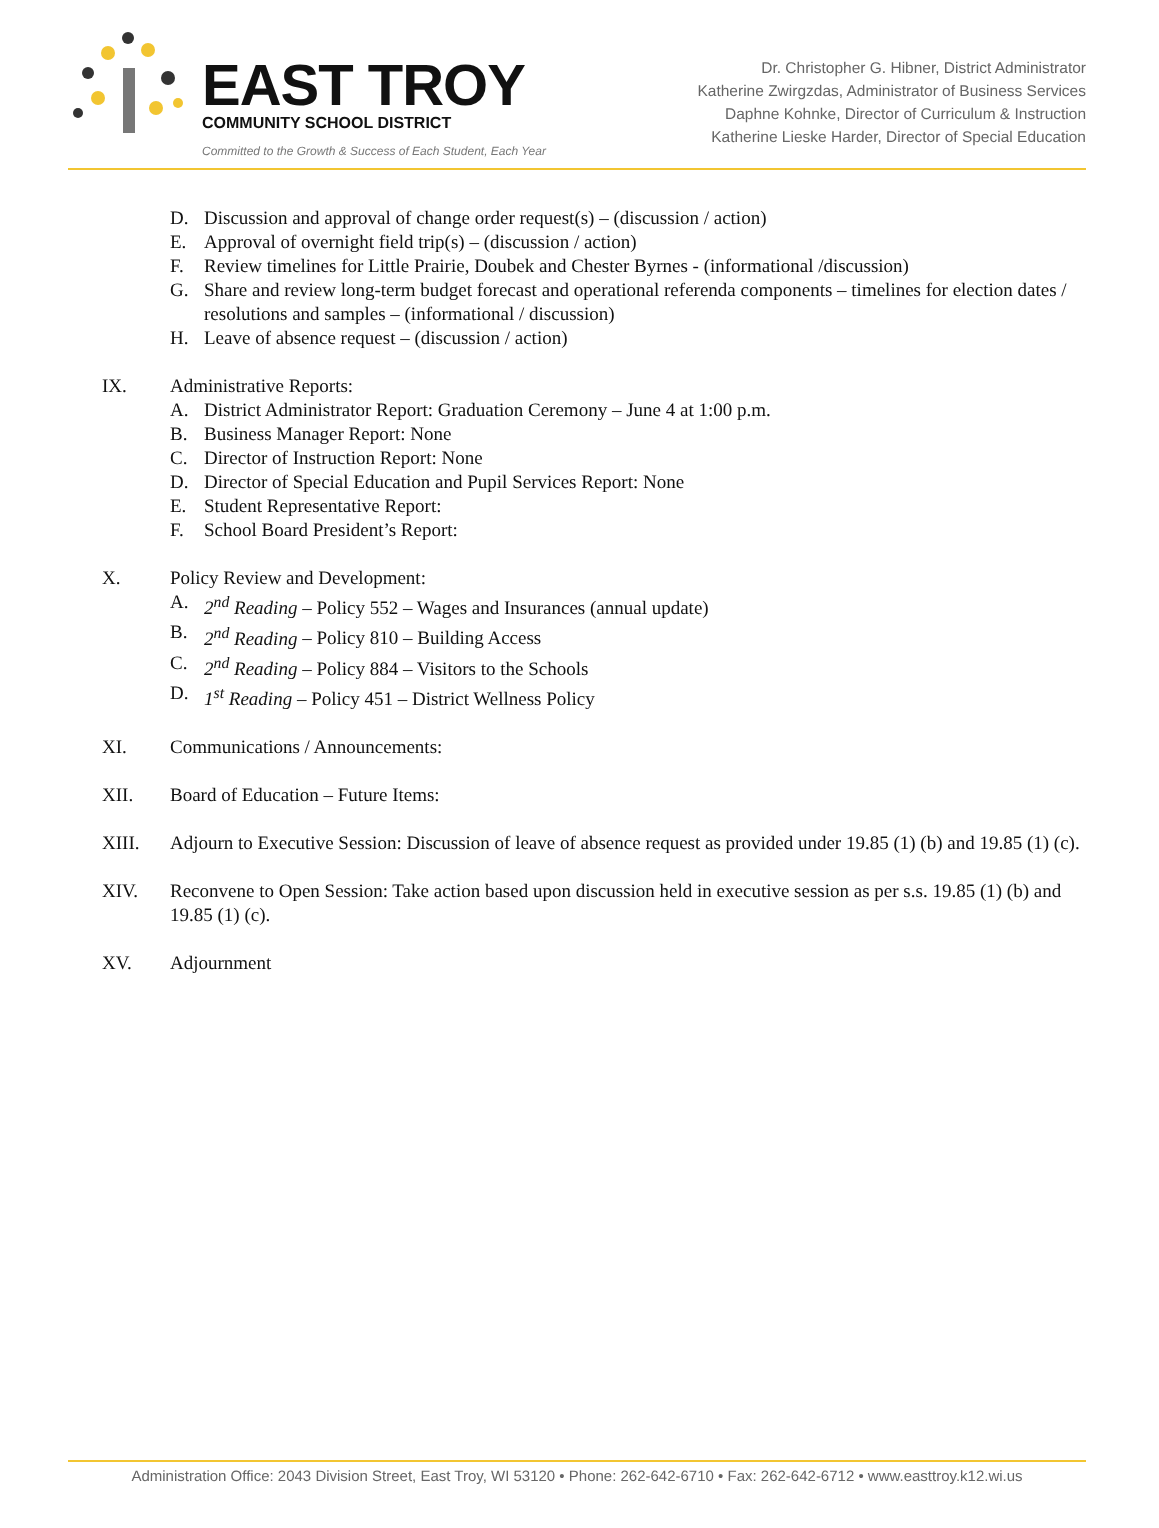EAST TROY
COMMUNITY SCHOOL DISTRICT
Committed to the Growth & Success of Each Student, Each Year
Dr. Christopher G. Hibner, District Administrator
Katherine Zwirgzdas, Administrator of Business Services
Daphne Kohnke, Director of Curriculum & Instruction
Katherine Lieske Harder, Director of Special Education
D. Discussion and approval of change order request(s) – (discussion / action)
E. Approval of overnight field trip(s) – (discussion / action)
F. Review timelines for Little Prairie, Doubek and Chester Byrnes - (informational /discussion)
G. Share and review long-term budget forecast and operational referenda components – timelines for election dates / resolutions and samples – (informational / discussion)
H. Leave of absence request – (discussion / action)
IX. Administrative Reports:
A. District Administrator Report: Graduation Ceremony – June 4 at 1:00 p.m.
B. Business Manager Report: None
C. Director of Instruction Report: None
D. Director of Special Education and Pupil Services Report: None
E. Student Representative Report:
F. School Board President’s Report:
X. Policy Review and Development:
A. 2<sup>nd</sup> Reading – Policy 552 – Wages and Insurances (annual update)
B. 2<sup>nd</sup> Reading – Policy 810 – Building Access
C. 2<sup>nd</sup> Reading – Policy 884 – Visitors to the Schools
D. 1<sup>st</sup> Reading – Policy 451 – District Wellness Policy
XI. Communications / Announcements:
XII. Board of Education – Future Items:
XIII. Adjourn to Executive Session: Discussion of leave of absence request as provided under 19.85 (1) (b) and 19.85 (1) (c).
XIV. Reconvene to Open Session: Take action based upon discussion held in executive session as per s.s. 19.85 (1) (b) and 19.85 (1) (c).
XV. Adjournment
Administration Office: 2043 Division Street, East Troy, WI 53120 • Phone: 262-642-6710 • Fax: 262-642-6712 • www.easttroy.k12.wi.us